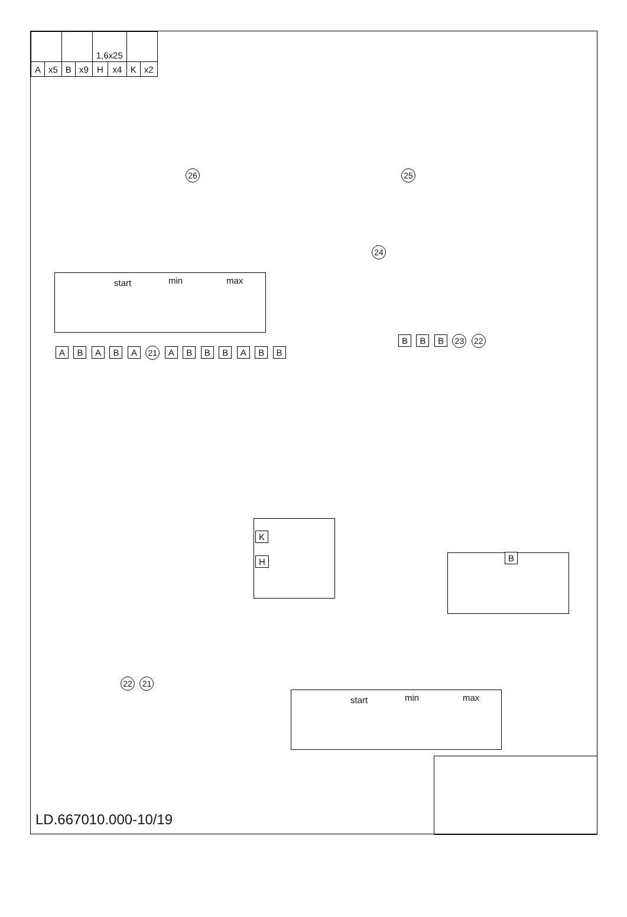| | | | | 1,6x25 | | | |
| A | x5 | B | x9 | H | x4 | K | x2 |
26 25
24
start min max
A B A B A 21 A B B B A B B
B B B 23 22
K
H
B
22 21
start min max
LD.667010.000-10/19